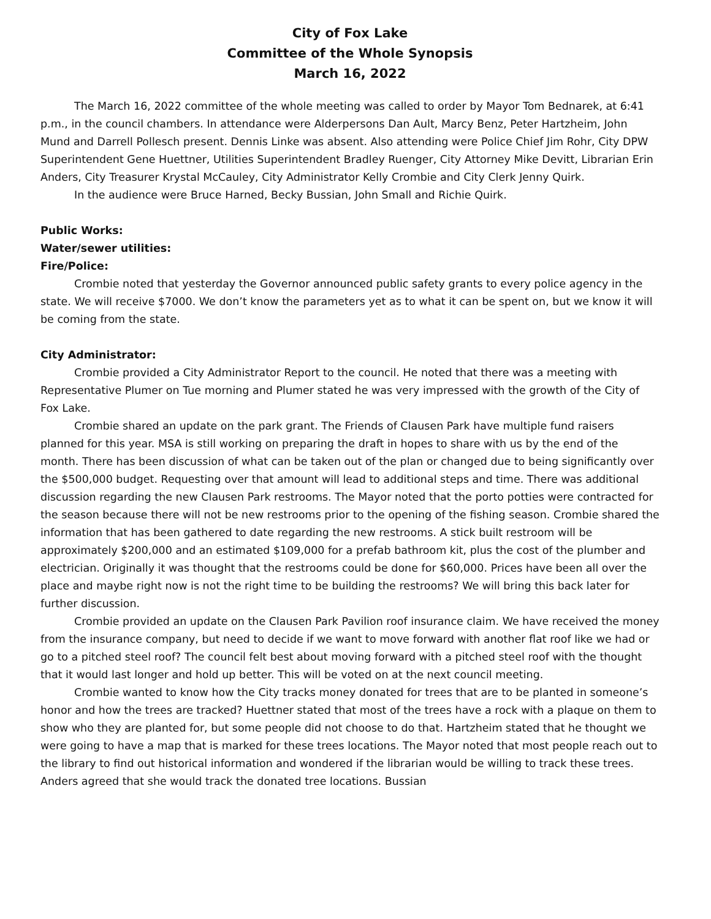City of Fox Lake
Committee of the Whole Synopsis
March 16, 2022
The March 16, 2022 committee of the whole meeting was called to order by Mayor Tom Bednarek, at 6:41 p.m., in the council chambers. In attendance were Alderpersons Dan Ault, Marcy Benz, Peter Hartzheim, John Mund and Darrell Pollesch present. Dennis Linke was absent. Also attending were Police Chief Jim Rohr, City DPW Superintendent Gene Huettner, Utilities Superintendent Bradley Ruenger, City Attorney Mike Devitt, Librarian Erin Anders, City Treasurer Krystal McCauley, City Administrator Kelly Crombie and City Clerk Jenny Quirk.
In the audience were Bruce Harned, Becky Bussian, John Small and Richie Quirk.
Public Works:
Water/sewer utilities:
Fire/Police:
Crombie noted that yesterday the Governor announced public safety grants to every police agency in the state. We will receive $7000. We don’t know the parameters yet as to what it can be spent on, but we know it will be coming from the state.
City Administrator:
Crombie provided a City Administrator Report to the council. He noted that there was a meeting with Representative Plumer on Tue morning and Plumer stated he was very impressed with the growth of the City of Fox Lake.
Crombie shared an update on the park grant. The Friends of Clausen Park have multiple fund raisers planned for this year. MSA is still working on preparing the draft in hopes to share with us by the end of the month. There has been discussion of what can be taken out of the plan or changed due to being significantly over the $500,000 budget. Requesting over that amount will lead to additional steps and time. There was additional discussion regarding the new Clausen Park restrooms. The Mayor noted that the porto potties were contracted for the season because there will not be new restrooms prior to the opening of the fishing season. Crombie shared the information that has been gathered to date regarding the new restrooms. A stick built restroom will be approximately $200,000 and an estimated $109,000 for a prefab bathroom kit, plus the cost of the plumber and electrician. Originally it was thought that the restrooms could be done for $60,000. Prices have been all over the place and maybe right now is not the right time to be building the restrooms? We will bring this back later for further discussion.
Crombie provided an update on the Clausen Park Pavilion roof insurance claim. We have received the money from the insurance company, but need to decide if we want to move forward with another flat roof like we had or go to a pitched steel roof? The council felt best about moving forward with a pitched steel roof with the thought that it would last longer and hold up better. This will be voted on at the next council meeting.
Crombie wanted to know how the City tracks money donated for trees that are to be planted in someone’s honor and how the trees are tracked? Huettner stated that most of the trees have a rock with a plaque on them to show who they are planted for, but some people did not choose to do that. Hartzheim stated that he thought we were going to have a map that is marked for these trees locations. The Mayor noted that most people reach out to the library to find out historical information and wondered if the librarian would be willing to track these trees. Anders agreed that she would track the donated tree locations. Bussian